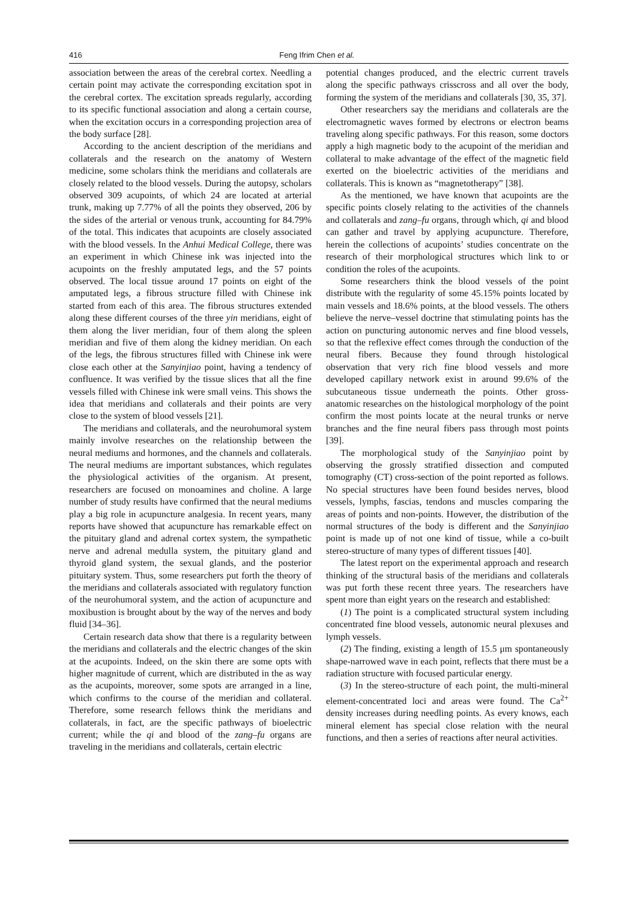416 Feng Ifrim Chen et al.
association between the areas of the cerebral cortex. Needling a certain point may activate the corresponding excitation spot in the cerebral cortex. The excitation spreads regularly, according to its specific functional association and along a certain course, when the excitation occurs in a corresponding projection area of the body surface [28].
According to the ancient description of the meridians and collaterals and the research on the anatomy of Western medicine, some scholars think the meridians and collaterals are closely related to the blood vessels. During the autopsy, scholars observed 309 acupoints, of which 24 are located at arterial trunk, making up 7.77% of all the points they observed, 206 by the sides of the arterial or venous trunk, accounting for 84.79% of the total. This indicates that acupoints are closely associated with the blood vessels. In the Anhui Medical College, there was an experiment in which Chinese ink was injected into the acupoints on the freshly amputated legs, and the 57 points observed. The local tissue around 17 points on eight of the amputated legs, a fibrous structure filled with Chinese ink started from each of this area. The fibrous structures extended along these different courses of the three yin meridians, eight of them along the liver meridian, four of them along the spleen meridian and five of them along the kidney meridian. On each of the legs, the fibrous structures filled with Chinese ink were close each other at the Sanyinjiao point, having a tendency of confluence. It was verified by the tissue slices that all the fine vessels filled with Chinese ink were small veins. This shows the idea that meridians and collaterals and their points are very close to the system of blood vessels [21].
The meridians and collaterals, and the neurohumoral system mainly involve researches on the relationship between the neural mediums and hormones, and the channels and collaterals. The neural mediums are important substances, which regulates the physiological activities of the organism. At present, researchers are focused on monoamines and choline. A large number of study results have confirmed that the neural mediums play a big role in acupuncture analgesia. In recent years, many reports have showed that acupuncture has remarkable effect on the pituitary gland and adrenal cortex system, the sympathetic nerve and adrenal medulla system, the pituitary gland and thyroid gland system, the sexual glands, and the posterior pituitary system. Thus, some researchers put forth the theory of the meridians and collaterals associated with regulatory function of the neurohumoral system, and the action of acupuncture and moxibustion is brought about by the way of the nerves and body fluid [34–36].
Certain research data show that there is a regularity between the meridians and collaterals and the electric changes of the skin at the acupoints. Indeed, on the skin there are some opts with higher magnitude of current, which are distributed in the as way as the acupoints, moreover, some spots are arranged in a line, which confirms to the course of the meridian and collateral. Therefore, some research fellows think the meridians and collaterals, in fact, are the specific pathways of bioelectric current; while the qi and blood of the zang–fu organs are traveling in the meridians and collaterals, certain electric
potential changes produced, and the electric current travels along the specific pathways crisscross and all over the body, forming the system of the meridians and collaterals [30, 35, 37].
Other researchers say the meridians and collaterals are the electromagnetic waves formed by electrons or electron beams traveling along specific pathways. For this reason, some doctors apply a high magnetic body to the acupoint of the meridian and collateral to make advantage of the effect of the magnetic field exerted on the bioelectric activities of the meridians and collaterals. This is known as “magnetotherapy” [38].
As the mentioned, we have known that acupoints are the specific points closely relating to the activities of the channels and collaterals and zang–fu organs, through which, qi and blood can gather and travel by applying acupuncture. Therefore, herein the collections of acupoints’ studies concentrate on the research of their morphological structures which link to or condition the roles of the acupoints.
Some researchers think the blood vessels of the point distribute with the regularity of some 45.15% points located by main vessels and 18.6% points, at the blood vessels. The others believe the nerve–vessel doctrine that stimulating points has the action on puncturing autonomic nerves and fine blood vessels, so that the reflexive effect comes through the conduction of the neural fibers. Because they found through histological observation that very rich fine blood vessels and more developed capillary network exist in around 99.6% of the subcutaneous tissue underneath the points. Other gross-anatomic researches on the histological morphology of the point confirm the most points locate at the neural trunks or nerve branches and the fine neural fibers pass through most points [39].
The morphological study of the Sanyinjiao point by observing the grossly stratified dissection and computed tomography (CT) cross-section of the point reported as follows. No special structures have been found besides nerves, blood vessels, lymphs, fascias, tendons and muscles comparing the areas of points and non-points. However, the distribution of the normal structures of the body is different and the Sanyinjiao point is made up of not one kind of tissue, while a co-built stereo-structure of many types of different tissues [40].
The latest report on the experimental approach and research thinking of the structural basis of the meridians and collaterals was put forth these recent three years. The researchers have spent more than eight years on the research and established:
(1) The point is a complicated structural system including concentrated fine blood vessels, autonomic neural plexuses and lymph vessels.
(2) The finding, existing a length of 15.5 μm spontaneously shape-narrowed wave in each point, reflects that there must be a radiation structure with focused particular energy.
(3) In the stereo-structure of each point, the multi-mineral element-concentrated loci and areas were found. The Ca<sup>2+</sup> density increases during needling points. As every knows, each mineral element has special close relation with the neural functions, and then a series of reactions after neural activities.